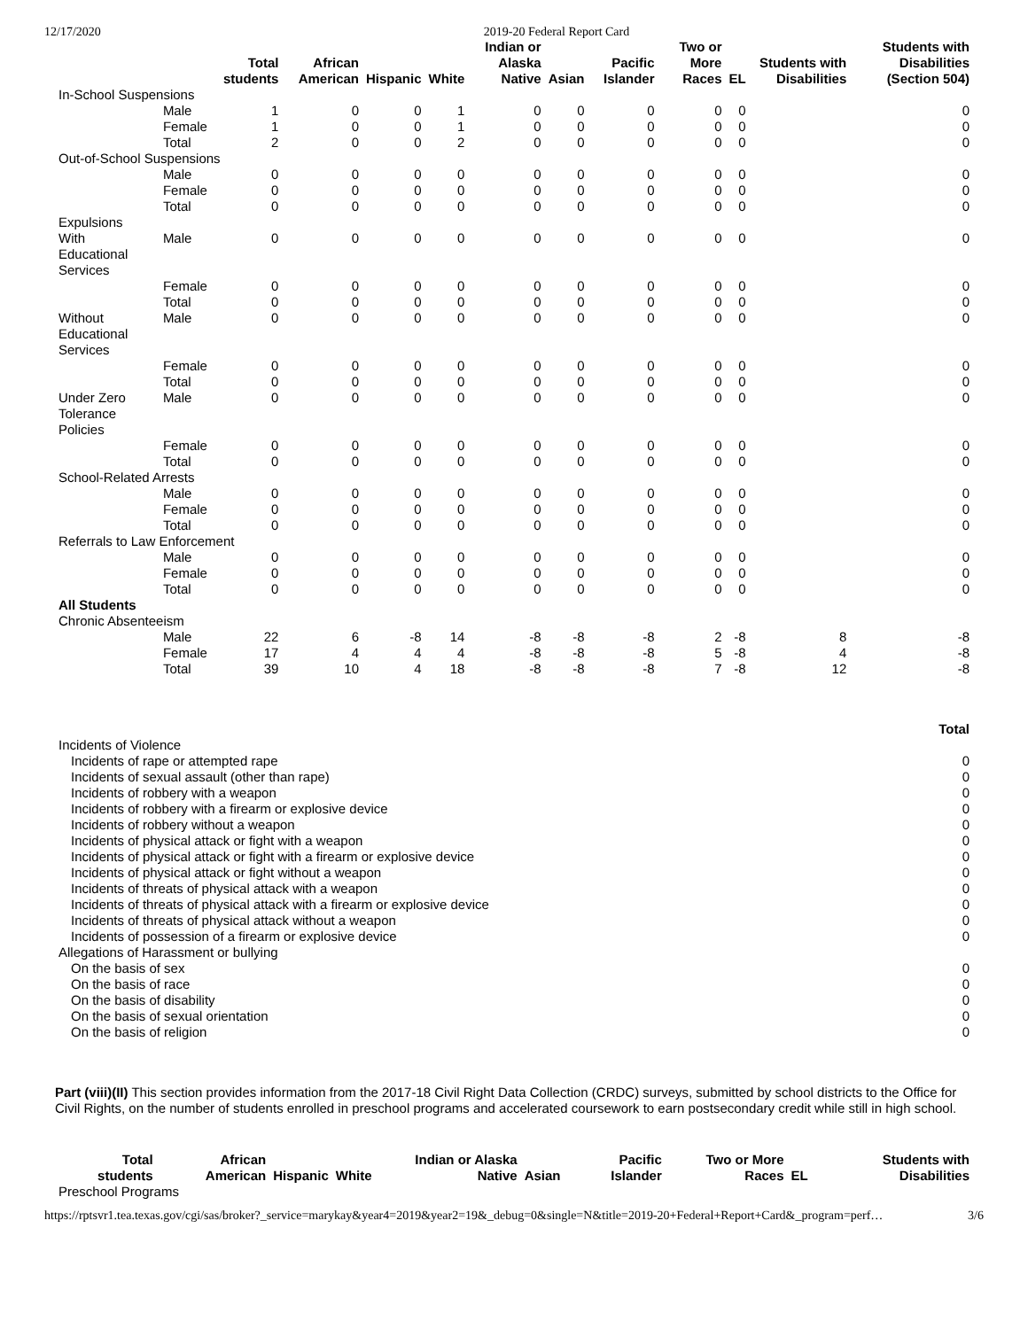12/17/2020 2019-20 Federal Report Card
| | | Total students | African American | Hispanic | White | Indian or Alaska Native | Asian | Pacific Islander | Two or More Races | EL | Students with Disabilities | Students with Disabilities (Section 504) |
| --- | --- | --- | --- | --- | --- | --- | --- | --- | --- | --- | --- | --- |
| In-School Suspensions | | | | | | | | | | | | |
| | Male | 1 | 0 | 0 | 1 | 0 | 0 | 0 | 0 | 0 | | 0 |
| | Female | 1 | 0 | 0 | 1 | 0 | 0 | 0 | 0 | 0 | | 0 |
| | Total | 2 | 0 | 0 | 2 | 0 | 0 | 0 | 0 | 0 | | 0 |
| Out-of-School Suspensions | | | | | | | | | | | | |
| | Male | 0 | 0 | 0 | 0 | 0 | 0 | 0 | 0 | 0 | | 0 |
| | Female | 0 | 0 | 0 | 0 | 0 | 0 | 0 | 0 | 0 | | 0 |
| | Total | 0 | 0 | 0 | 0 | 0 | 0 | 0 | 0 | 0 | | 0 |
| Expulsions | | | | | | | | | | | | |
| With Educational Services | Male | 0 | 0 | 0 | 0 | 0 | 0 | 0 | 0 | 0 | | 0 |
| | Female | 0 | 0 | 0 | 0 | 0 | 0 | 0 | 0 | 0 | | 0 |
| | Total | 0 | 0 | 0 | 0 | 0 | 0 | 0 | 0 | 0 | | 0 |
| Without Educational Services | Male | 0 | 0 | 0 | 0 | 0 | 0 | 0 | 0 | 0 | | 0 |
| | Female | 0 | 0 | 0 | 0 | 0 | 0 | 0 | 0 | 0 | | 0 |
| | Total | 0 | 0 | 0 | 0 | 0 | 0 | 0 | 0 | 0 | | 0 |
| Under Zero Tolerance Policies | Male | 0 | 0 | 0 | 0 | 0 | 0 | 0 | 0 | 0 | | 0 |
| | Female | 0 | 0 | 0 | 0 | 0 | 0 | 0 | 0 | 0 | | 0 |
| | Total | 0 | 0 | 0 | 0 | 0 | 0 | 0 | 0 | 0 | | 0 |
| School-Related Arrests | | | | | | | | | | | | |
| | Male | 0 | 0 | 0 | 0 | 0 | 0 | 0 | 0 | 0 | | 0 |
| | Female | 0 | 0 | 0 | 0 | 0 | 0 | 0 | 0 | 0 | | 0 |
| | Total | 0 | 0 | 0 | 0 | 0 | 0 | 0 | 0 | 0 | | 0 |
| Referrals to Law Enforcement | | | | | | | | | | | | |
| | Male | 0 | 0 | 0 | 0 | 0 | 0 | 0 | 0 | 0 | | 0 |
| | Female | 0 | 0 | 0 | 0 | 0 | 0 | 0 | 0 | 0 | | 0 |
| | Total | 0 | 0 | 0 | 0 | 0 | 0 | 0 | 0 | 0 | | 0 |
| All Students | | | | | | | | | | | | |
| Chronic Absenteeism | | | | | | | | | | | | |
| | Male | 22 | 6 | -8 | 14 | -8 | -8 | -8 | 2 | -8 | 8 | -8 |
| | Female | 17 | 4 | 4 | 4 | -8 | -8 | -8 | 5 | -8 | 4 | -8 |
| | Total | 39 | 10 | 4 | 18 | -8 | -8 | -8 | 7 | -8 | 12 | -8 |
| | Total |
| --- | --- |
| Incidents of Violence | |
| Incidents of rape or attempted rape | 0 |
| Incidents of sexual assault (other than rape) | 0 |
| Incidents of robbery with a weapon | 0 |
| Incidents of robbery with a firearm or explosive device | 0 |
| Incidents of robbery without a weapon | 0 |
| Incidents of physical attack or fight with a weapon | 0 |
| Incidents of physical attack or fight with a firearm or explosive device | 0 |
| Incidents of physical attack or fight without a weapon | 0 |
| Incidents of threats of physical attack with a weapon | 0 |
| Incidents of threats of physical attack with a firearm or explosive device | 0 |
| Incidents of threats of physical attack without a weapon | 0 |
| Incidents of possession of a firearm or explosive device | 0 |
| Allegations of Harassment or bullying | |
| On the basis of sex | 0 |
| On the basis of race | 0 |
| On the basis of disability | 0 |
| On the basis of sexual orientation | 0 |
| On the basis of religion | 0 |
Part (viii)(II) This section provides information from the 2017-18 Civil Right Data Collection (CRDC) surveys, submitted by school districts to the Office for Civil Rights, on the number of students enrolled in preschool programs and accelerated coursework to earn postsecondary credit while still in high school.
| | Total students | African American | Hispanic | White | Indian or Alaska Native | Asian | Pacific Islander | Two or More Races | EL | Students with Disabilities |
| --- | --- | --- | --- | --- | --- | --- | --- | --- | --- | --- |
| Preschool Programs | | | | | | | | | | |
https://rptsvr1.tea.texas.gov/cgi/sas/broker?_service=marykay&year4=2019&year2=19&_debug=0&single=N&title=2019-20+Federal+Report+Card&_program=perf… 3/6